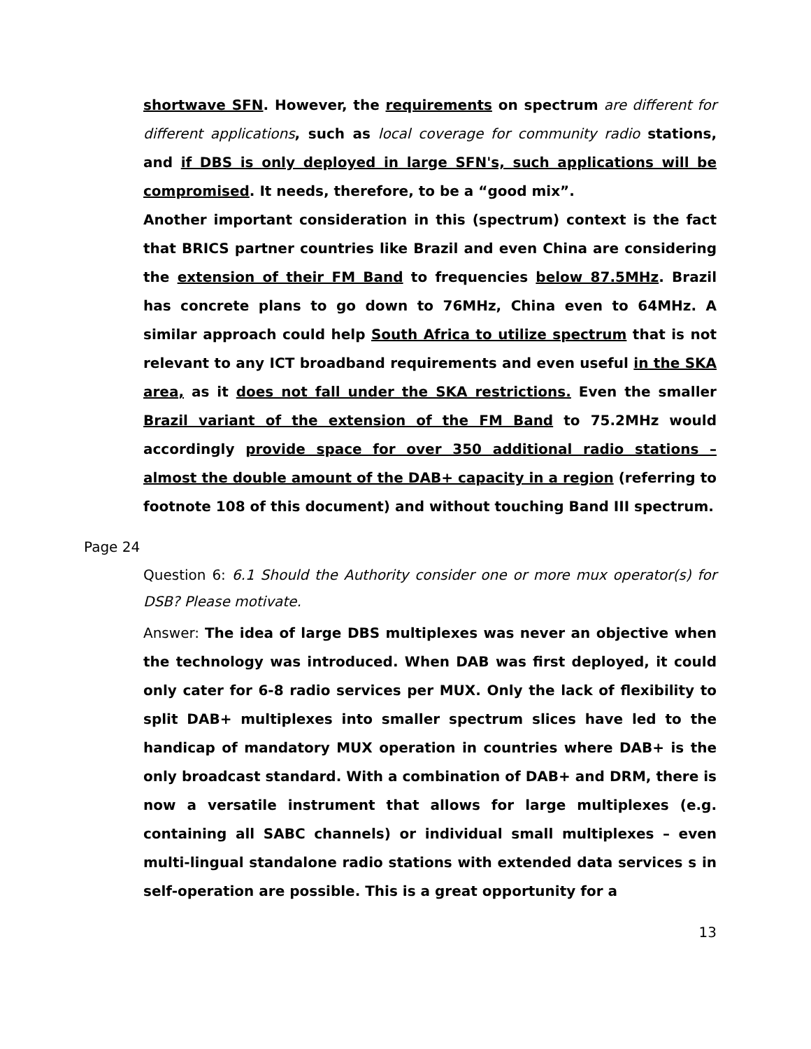shortwave SFN. However, the requirements on spectrum are different for different applications, such as local coverage for community radio stations, and if DBS is only deployed in large SFN's, such applications will be compromised. It needs, therefore, to be a “good mix”.
Another important consideration in this (spectrum) context is the fact that BRICS partner countries like Brazil and even China are considering the extension of their FM Band to frequencies below 87.5MHz. Brazil has concrete plans to go down to 76MHz, China even to 64MHz. A similar approach could help South Africa to utilize spectrum that is not relevant to any ICT broadband requirements and even useful in the SKA area, as it does not fall under the SKA restrictions. Even the smaller Brazil variant of the extension of the FM Band to 75.2MHz would accordingly provide space for over 350 additional radio stations – almost the double amount of the DAB+ capacity in a region (referring to footnote 108 of this document) and without touching Band III spectrum.
Page 24
Question 6: 6.1 Should the Authority consider one or more mux operator(s) for DSB? Please motivate.
Answer: The idea of large DBS multiplexes was never an objective when the technology was introduced. When DAB was first deployed, it could only cater for 6-8 radio services per MUX. Only the lack of flexibility to split DAB+ multiplexes into smaller spectrum slices have led to the handicap of mandatory MUX operation in countries where DAB+ is the only broadcast standard. With a combination of DAB+ and DRM, there is now a versatile instrument that allows for large multiplexes (e.g. containing all SABC channels) or individual small multiplexes – even multi-lingual standalone radio stations with extended data services s in self-operation are possible. This is a great opportunity for a
13